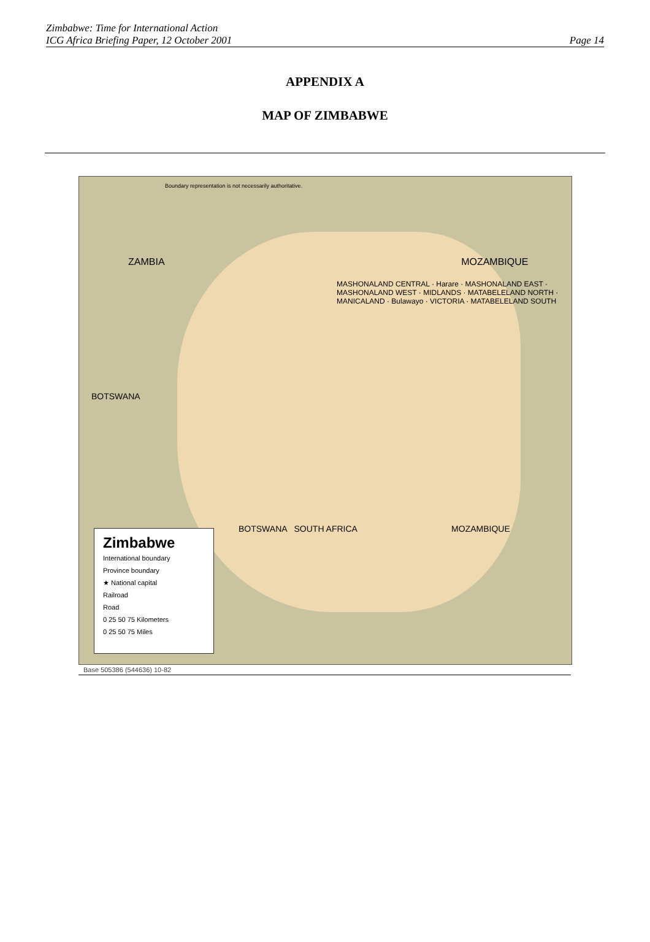Zimbabwe: Time for International Action
ICG Africa Briefing Paper, 12 October 2001
Page 14
APPENDIX A
MAP OF ZIMBABWE
Boundary representation is not necessarily authoritative.
ZAMBIA MOZAMBIQUE
MASHONALAND CENTRAL · Harare · MASHONALAND EAST · MASHONALAND WEST · MIDLANDS · MATABELELAND NORTH · MANICALAND · Bulawayo · VICTORIA · MATABELELAND SOUTH
BOTSWANA
BOTSWANA SOUTH AFRICA MOZAMBIQUE
Zimbabwe
International boundary
Province boundary
★ National capital
Railroad
Road
0 25 50 75 Kilometers
0 25 50 75 Miles
Base 505386 (544636) 10-82